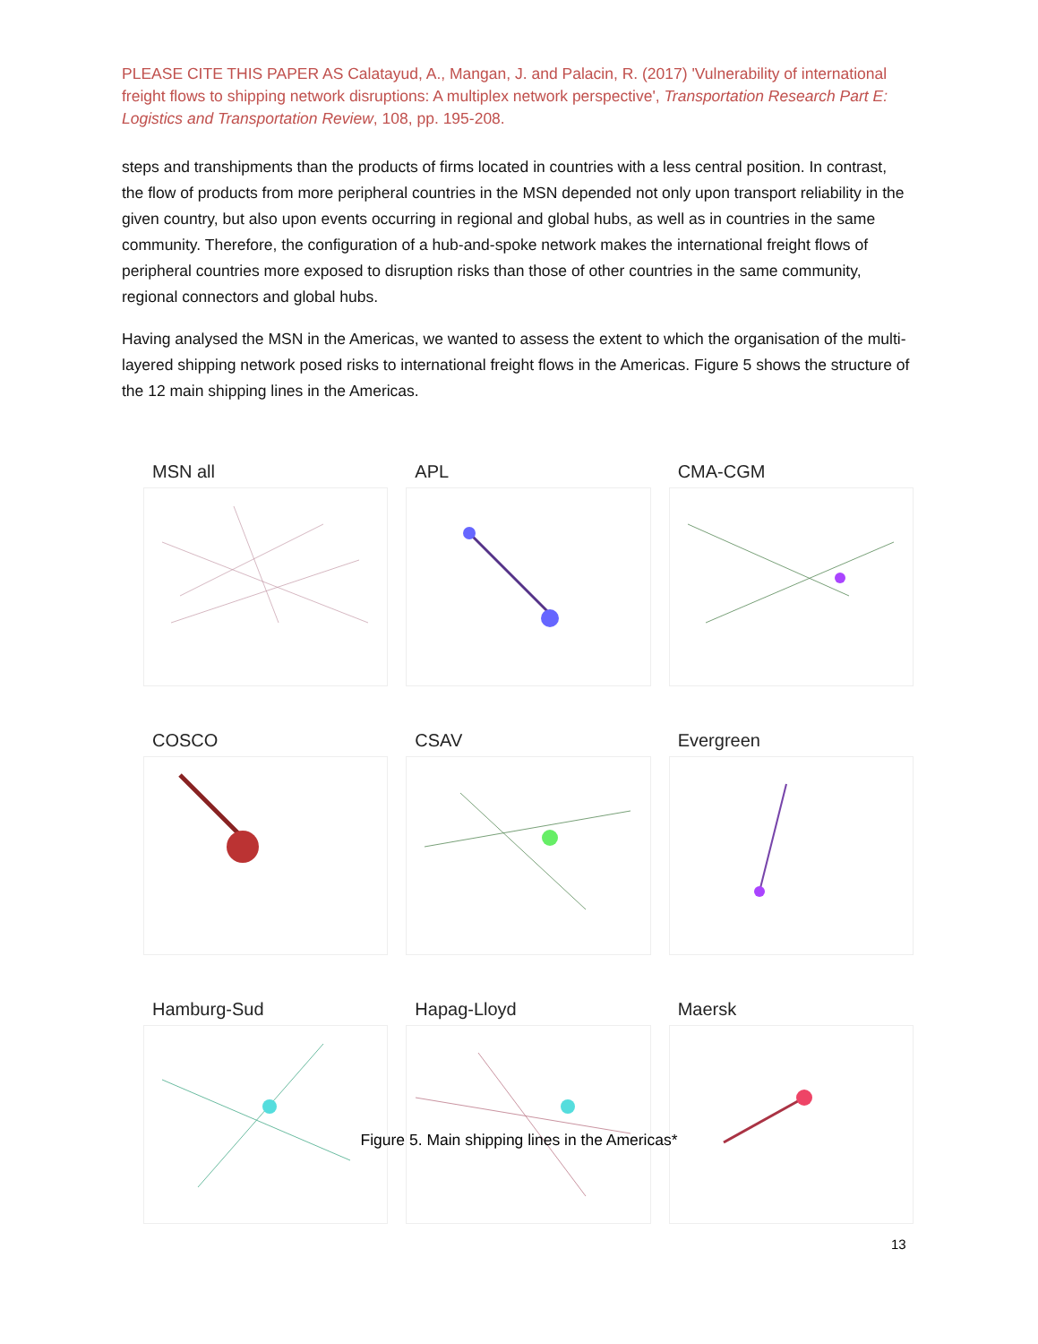PLEASE CITE THIS PAPER AS Calatayud, A., Mangan, J. and Palacin, R. (2017) 'Vulnerability of international freight flows to shipping network disruptions: A multiplex network perspective', Transportation Research Part E: Logistics and Transportation Review, 108, pp. 195-208.
steps and transhipments than the products of firms located in countries with a less central position. In contrast, the flow of products from more peripheral countries in the MSN depended not only upon transport reliability in the given country, but also upon events occurring in regional and global hubs, as well as in countries in the same community. Therefore, the configuration of a hub-and-spoke network makes the international freight flows of peripheral countries more exposed to disruption risks than those of other countries in the same community, regional connectors and global hubs.
Having analysed the MSN in the Americas, we wanted to assess the extent to which the organisation of the multi-layered shipping network posed risks to international freight flows in the Americas. Figure 5 shows the structure of the 12 main shipping lines in the Americas.
MSN all
APL
CMA-CGM
COSCO
CSAV
Evergreen
Hamburg-Sud
Hapag-Lloyd
Maersk
Figure 5. Main shipping lines in the Americas*
13